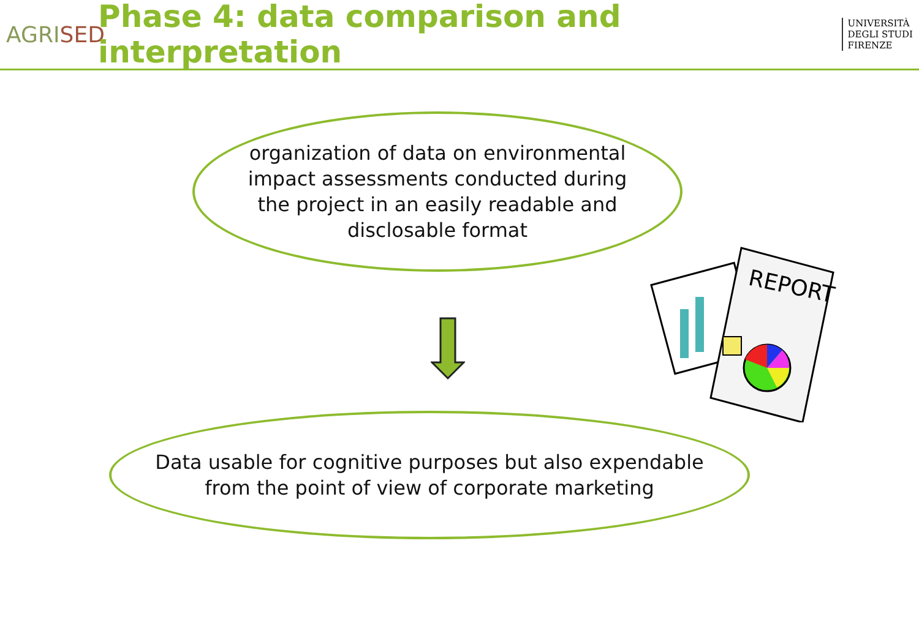AGRISED
Phase 4: data comparison and interpretation
UNIVERSITÀ
DEGLI STUDI
FIRENZE
organization of data on environmental impact assessments conducted during the project in an easily readable and disclosable format
REPORT
Data usable for cognitive purposes but also expendable
from the point of view of corporate marketing